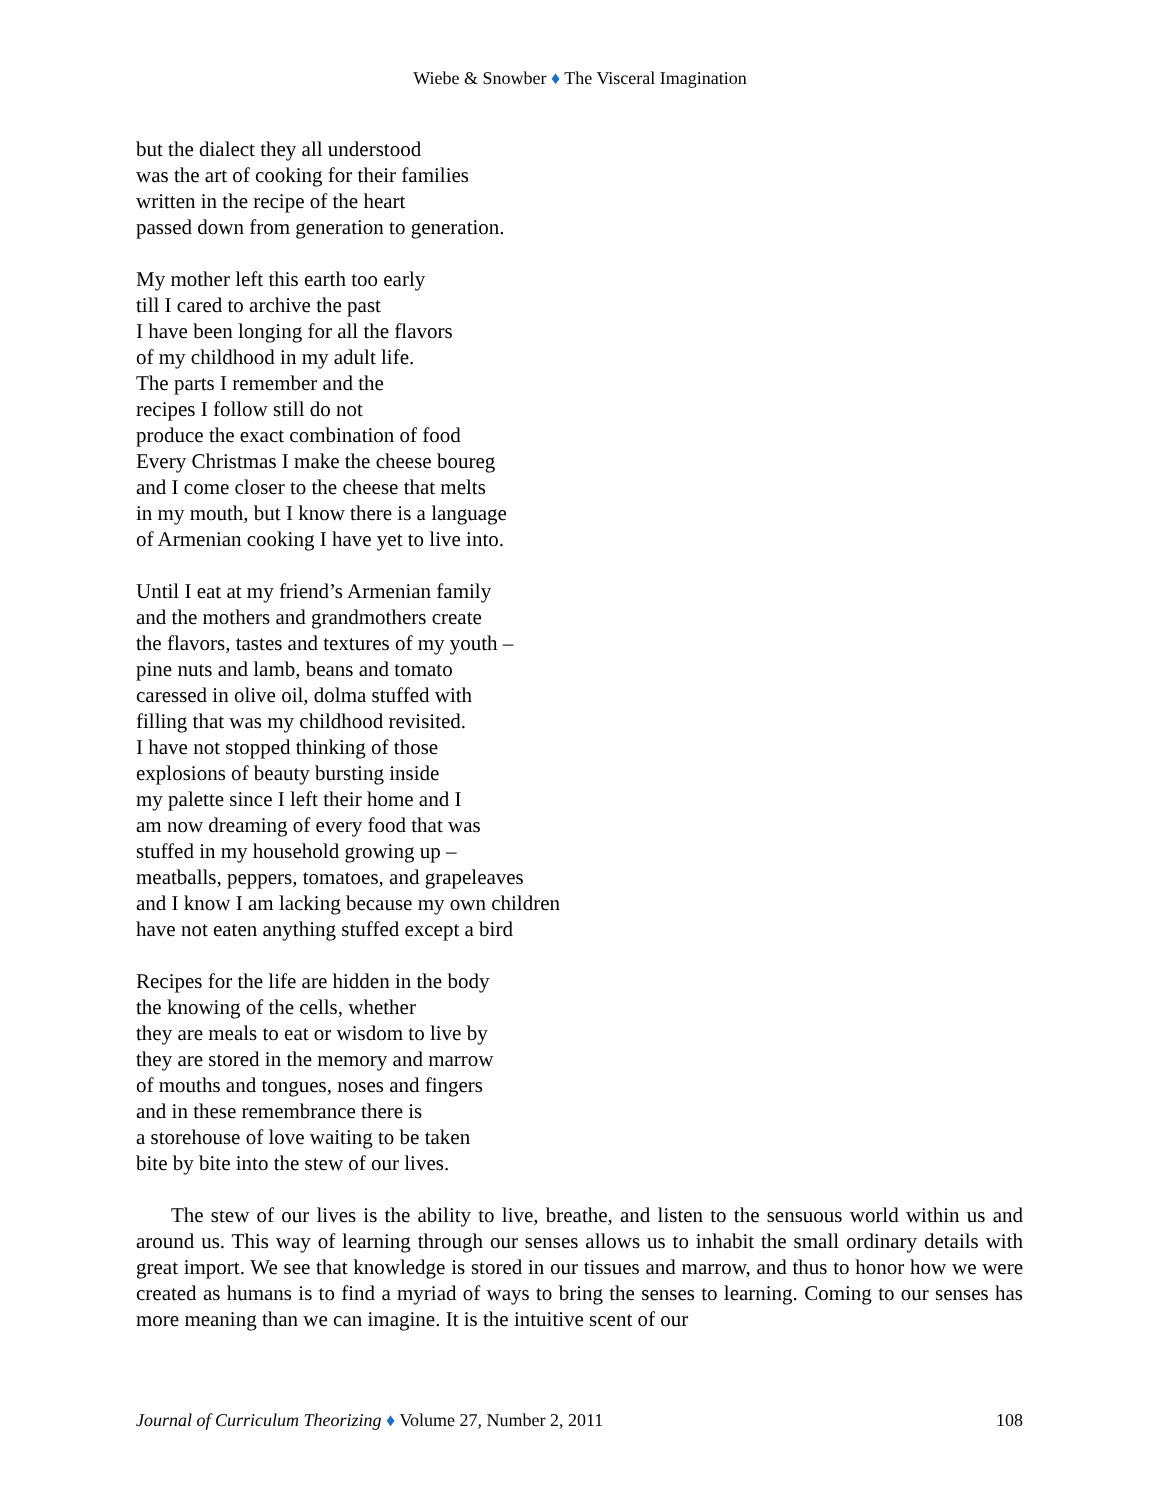Wiebe & Snowber ♦ The Visceral Imagination
but the dialect they all understood
was the art of cooking for their families
written in the recipe of the heart
passed down from generation to generation.
My mother left this earth too early
till I cared to archive the past
I have been longing for all the flavors
of my childhood in my adult life.
The parts I remember and the
recipes I follow still do not
produce the exact combination of food
Every Christmas I make the cheese boureg
and I come closer to the cheese that melts
in my mouth, but I know there is a language
of Armenian cooking I have yet to live into.
Until I eat at my friend’s Armenian family
and the mothers and grandmothers create
the flavors, tastes and textures of my youth –
pine nuts and lamb, beans and tomato
caressed in olive oil, dolma stuffed with
filling that was my childhood revisited.
I have not stopped thinking of those
explosions of beauty bursting inside
my palette since I left their home and I
am now dreaming of every food that was
stuffed in my household growing up –
meatballs, peppers, tomatoes, and grapeleaves
and I know I am lacking because my own children
have not eaten anything stuffed except a bird
Recipes for the life are hidden in the body
the knowing of the cells, whether
they are meals to eat or wisdom to live by
they are stored in the memory and marrow
of mouths and tongues, noses and fingers
and in these remembrance there is
a storehouse of love waiting to be taken
bite by bite into the stew of our lives.
The stew of our lives is the ability to live, breathe, and listen to the sensuous world within us and around us. This way of learning through our senses allows us to inhabit the small ordinary details with great import. We see that knowledge is stored in our tissues and marrow, and thus to honor how we were created as humans is to find a myriad of ways to bring the senses to learning. Coming to our senses has more meaning than we can imagine. It is the intuitive scent of our
Journal of Curriculum Theorizing ♦ Volume 27, Number 2, 2011 108